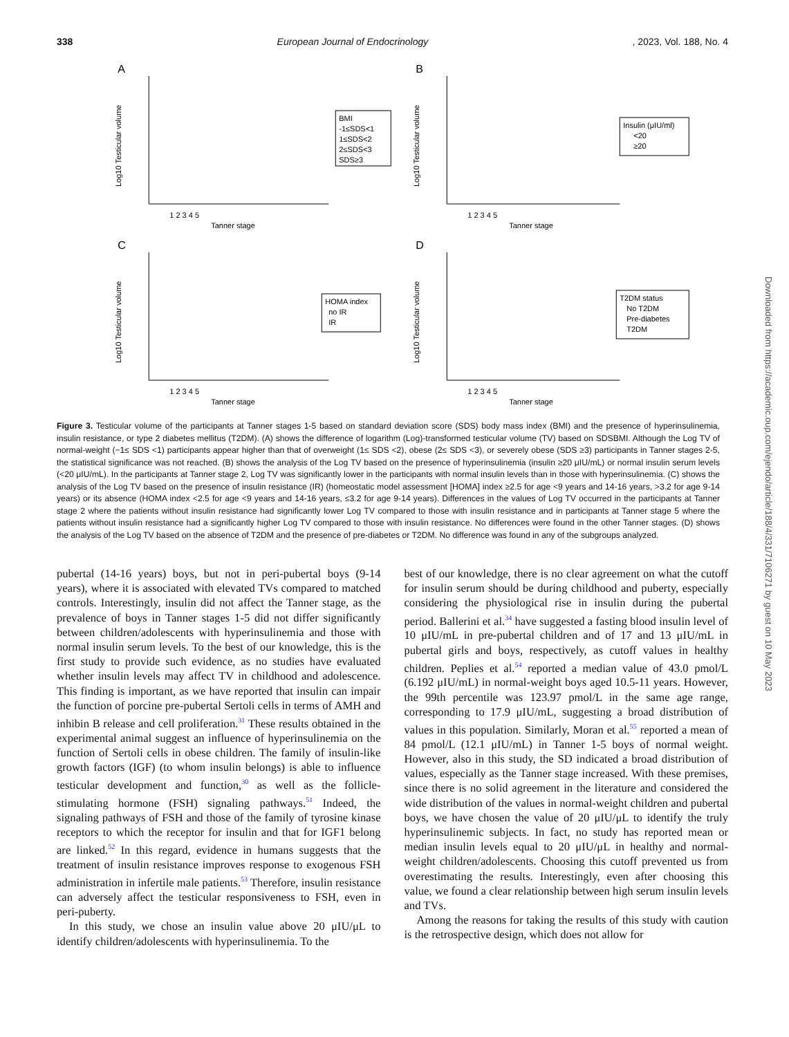338 European Journal of Endocrinology, 2023, Vol. 188, No. 4
A
1 2 3 4 5
Tanner stage
Log10 Testicular volume
BMI
-1≤SDS<1
1≤SDS<2
2≤SDS<3
SDS≥3
B
1 2 3 4 5
Tanner stage
Log10 Testicular volume
Insulin (μIU/ml)
<20
≥20
C
1 2 3 4 5
Tanner stage
Log10 Testicular volume
HOMA index
no IR
IR
D
1 2 3 4 5
Tanner stage
Log10 Testicular volume
T2DM status
No T2DM
Pre-diabetes
T2DM
Figure 3. Testicular volume of the participants at Tanner stages 1-5 based on standard deviation score (SDS) body mass index (BMI) and the presence of hyperinsulinemia, insulin resistance, or type 2 diabetes mellitus (T2DM). (A) shows the difference of logarithm (Log)-transformed testicular volume (TV) based on SDSBMI. Although the Log TV of normal-weight (−1≤ SDS <1) participants appear higher than that of overweight (1≤ SDS <2), obese (2≤ SDS <3), or severely obese (SDS ≥3) participants in Tanner stages 2-5, the statistical significance was not reached. (B) shows the analysis of the Log TV based on the presence of hyperinsulinemia (insulin ≥20 μIU/mL) or normal insulin serum levels (<20 μIU/mL). In the participants at Tanner stage 2, Log TV was significantly lower in the participants with normal insulin levels than in those with hyperinsulinemia. (C) shows the analysis of the Log TV based on the presence of insulin resistance (IR) (homeostatic model assessment [HOMA] index ≥2.5 for age <9 years and 14-16 years, >3.2 for age 9-14 years) or its absence (HOMA index <2.5 for age <9 years and 14-16 years, ≤3.2 for age 9-14 years). Differences in the values of Log TV occurred in the participants at Tanner stage 2 where the patients without insulin resistance had significantly lower Log TV compared to those with insulin resistance and in participants at Tanner stage 5 where the patients without insulin resistance had a significantly higher Log TV compared to those with insulin resistance. No differences were found in the other Tanner stages. (D) shows the analysis of the Log TV based on the absence of T2DM and the presence of pre-diabetes or T2DM. No difference was found in any of the subgroups analyzed.
pubertal (14-16 years) boys, but not in peri-pubertal boys (9-14 years), where it is associated with elevated TVs compared to matched controls. Interestingly, insulin did not affect the Tanner stage, as the prevalence of boys in Tanner stages 1-5 did not differ significantly between children/adolescents with hyperinsulinemia and those with normal insulin serum levels. To the best of our knowledge, this is the first study to provide such evidence, as no studies have evaluated whether insulin levels may affect TV in childhood and adolescence. This finding is important, as we have reported that insulin can impair the function of porcine pre-pubertal Sertoli cells in terms of AMH and inhibin B release and cell proliferation.<sup>31</sup> These results obtained in the experimental animal suggest an influence of hyperinsulinemia on the function of Sertoli cells in obese children. The family of insulin-like growth factors (IGF) (to whom insulin belongs) is able to influence testicular development and function,<sup>30</sup> as well as the follicle-stimulating hormone (FSH) signaling pathways.<sup>51</sup> Indeed, the signaling pathways of FSH and those of the family of tyrosine kinase receptors to which the receptor for insulin and that for IGF1 belong are linked.<sup>52</sup> In this regard, evidence in humans suggests that the treatment of insulin resistance improves response to exogenous FSH administration in infertile male patients.<sup>53</sup> Therefore, insulin resistance can adversely affect the testicular responsiveness to FSH, even in peri-puberty.
In this study, we chose an insulin value above 20 μIU/μL to identify children/adolescents with hyperinsulinemia. To the
best of our knowledge, there is no clear agreement on what the cutoff for insulin serum should be during childhood and puberty, especially considering the physiological rise in insulin during the pubertal period. Ballerini et al.<sup>34</sup> have suggested a fasting blood insulin level of 10 μIU/mL in pre-pubertal children and of 17 and 13 μIU/mL in pubertal girls and boys, respectively, as cutoff values in healthy children. Peplies et al.<sup>54</sup> reported a median value of 43.0 pmol/L (6.192 μIU/mL) in normal-weight boys aged 10.5-11 years. However, the 99th percentile was 123.97 pmol/L in the same age range, corresponding to 17.9 μIU/mL, suggesting a broad distribution of values in this population. Similarly, Moran et al.<sup>55</sup> reported a mean of 84 pmol/L (12.1 μIU/mL) in Tanner 1-5 boys of normal weight. However, also in this study, the SD indicated a broad distribution of values, especially as the Tanner stage increased. With these premises, since there is no solid agreement in the literature and considered the wide distribution of the values in normal-weight children and pubertal boys, we have chosen the value of 20 μIU/μL to identify the truly hyperinsulinemic subjects. In fact, no study has reported mean or median insulin levels equal to 20 μIU/μL in healthy and normal-weight children/adolescents. Choosing this cutoff prevented us from overestimating the results. Interestingly, even after choosing this value, we found a clear relationship between high serum insulin levels and TVs.
Among the reasons for taking the results of this study with caution is the retrospective design, which does not allow for
Downloaded from https://academic.oup.com/ejendo/article/188/4/331/7106271 by guest on 10 May 2023